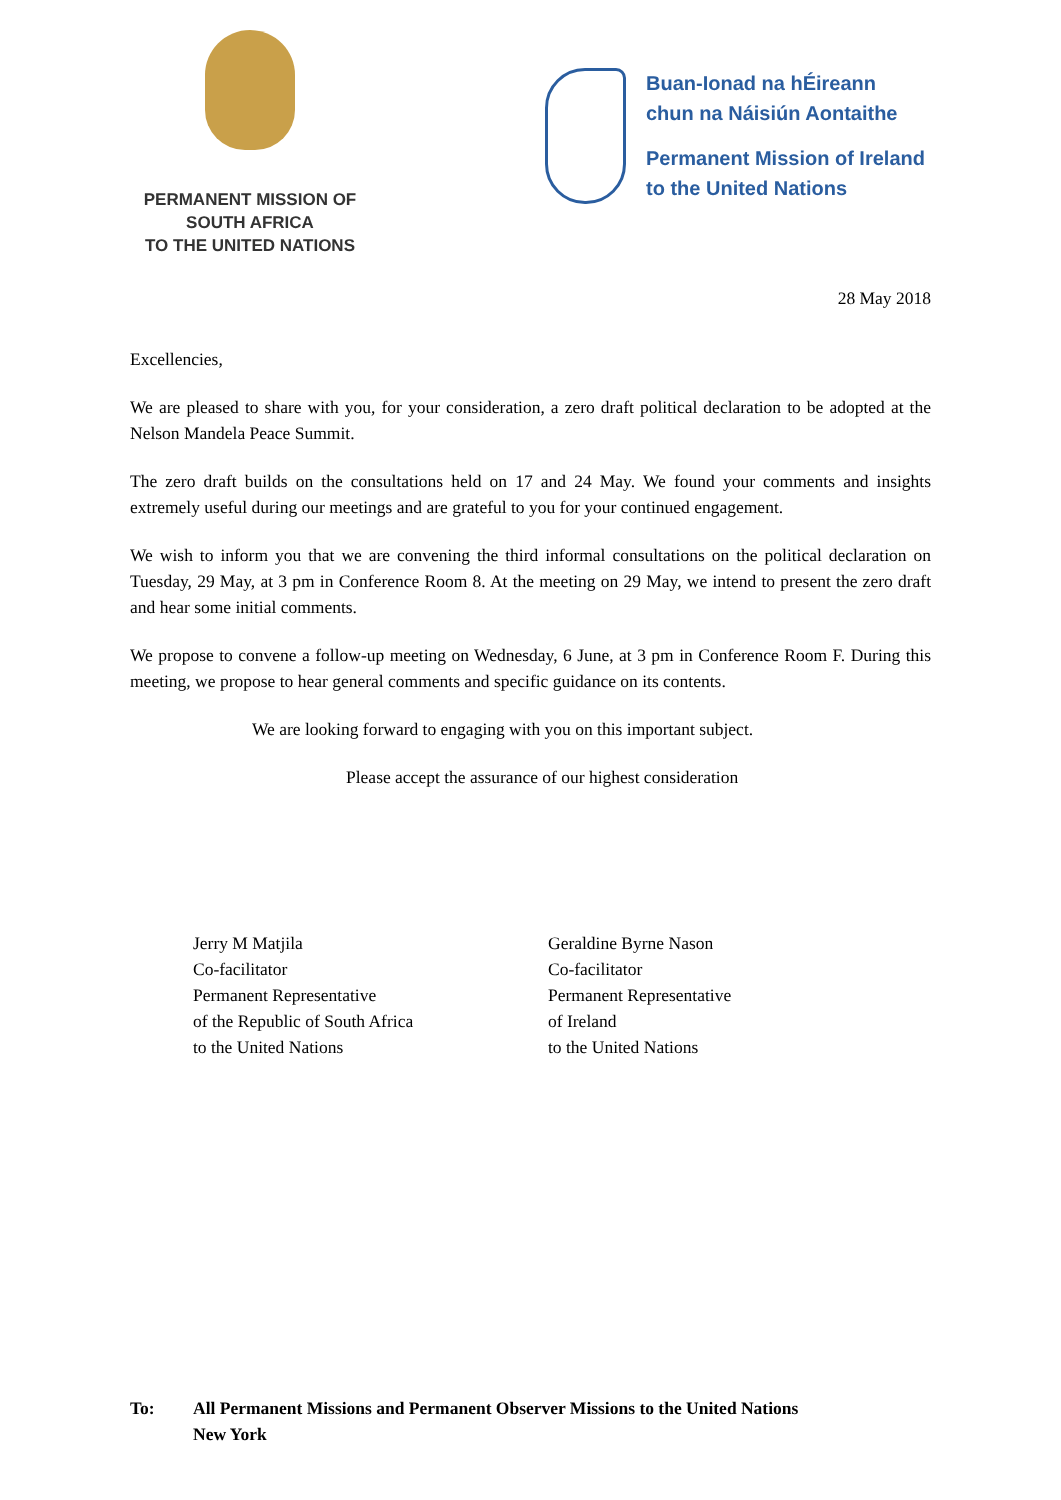PERMANENT MISSION OF
SOUTH AFRICA
TO THE UNITED NATIONS
Buan-Ionad na hÉireann
chun na Náisiún Aontaithe
Permanent Mission of Ireland
to the United Nations
28 May 2018
Excellencies,
We are pleased to share with you, for your consideration, a zero draft political declaration to be adopted at the Nelson Mandela Peace Summit.
The zero draft builds on the consultations held on 17 and 24 May. We found your comments and insights extremely useful during our meetings and are grateful to you for your continued engagement.
We wish to inform you that we are convening the third informal consultations on the political declaration on Tuesday, 29 May, at 3 pm in Conference Room 8. At the meeting on 29 May, we intend to present the zero draft and hear some initial comments.
We propose to convene a follow-up meeting on Wednesday, 6 June, at 3 pm in Conference Room F. During this meeting, we propose to hear general comments and specific guidance on its contents.
We are looking forward to engaging with you on this important subject.
Please accept the assurance of our highest consideration
Jerry M Matjila
Co-facilitator
Permanent Representative
of the Republic of South Africa
to the United Nations
Geraldine Byrne Nason
Co-facilitator
Permanent Representative
of Ireland
to the United Nations
To: All Permanent Missions and Permanent Observer Missions to the United Nations
New York